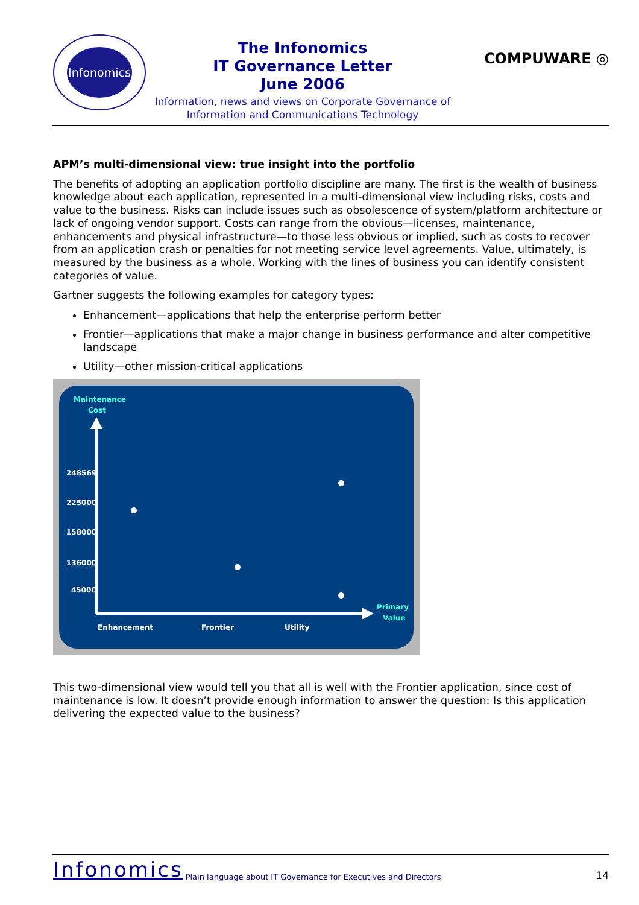Infonomics
The Infonomics
IT Governance Letter
June 2006
Information, news and views on Corporate Governance of
Information and Communications Technology
COMPUWARE ◎
APM’s multi-dimensional view: true insight into the portfolio
The benefits of adopting an application portfolio discipline are many. The first is the wealth of business knowledge about each application, represented in a multi-dimensional view including risks, costs and value to the business. Risks can include issues such as obsolescence of system/platform architecture or lack of ongoing vendor support. Costs can range from the obvious—licenses, maintenance, enhancements and physical infrastructure—to those less obvious or implied, such as costs to recover from an application crash or penalties for not meeting service level agreements. Value, ultimately, is measured by the business as a whole. Working with the lines of business you can identify consistent categories of value.
Gartner suggests the following examples for category types:
Enhancement—applications that help the enterprise perform better
Frontier—applications that make a major change in business performance and alter competitive landscape
Utility—other mission-critical applications
Maintenance
Cost
248569
225000
158000
136000
45000
Primary
Value
Enhancement
Frontier
Utility
This two-dimensional view would tell you that all is well with the Frontier application, since cost of maintenance is low. It doesn’t provide enough information to answer the question: Is this application delivering the expected value to the business?
Infonomics Plain language about IT Governance for Executives and Directors 14